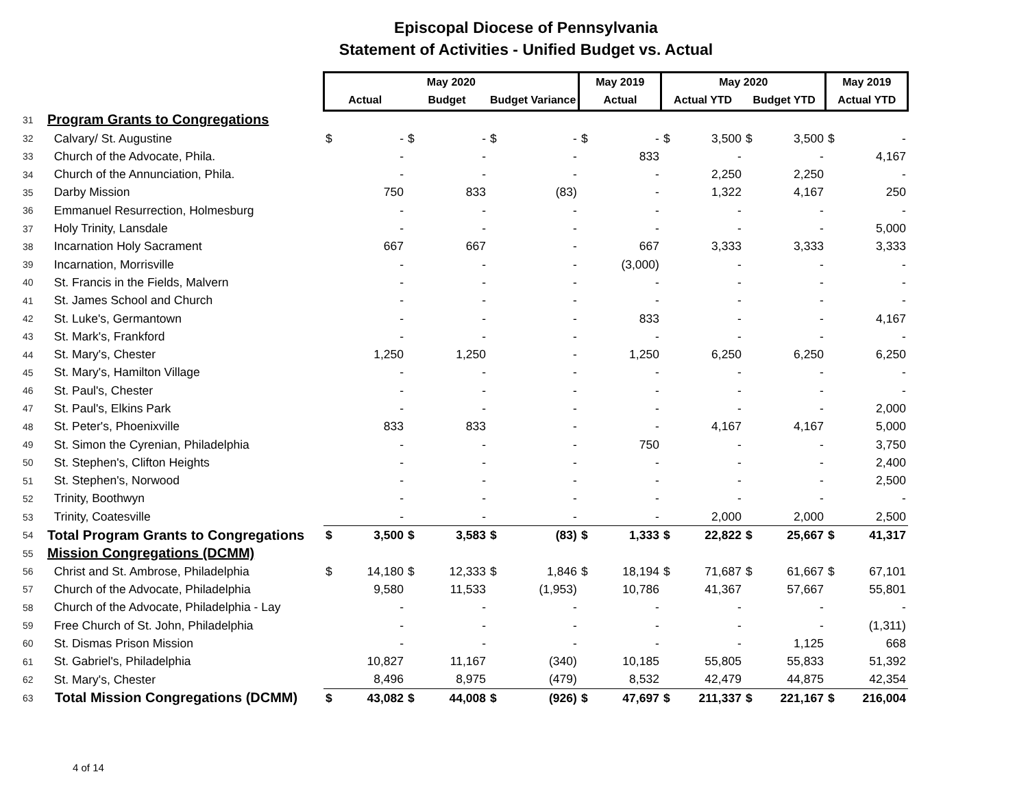Episcopal Diocese of Pennsylvania
Statement of Activities - Unified Budget vs. Actual
| | | May 2020 | | | | | | May 2019 | | May 2020 | | | | May 2019 | |
| | | Actual | | Budget | | Budget Variance | | Actual | | Actual YTD | | Budget YTD | | Actual YTD | |
| 31 | Program Grants to Congregations | | | | | | | | | | | | | | |
| 32 | Calvary/ St. Augustine | $ | - | $ | - | $ | - | $ | - | $ | 3,500 | $ | 3,500 | $ | - |
| 33 | Church of the Advocate, Phila. | | - | | - | | - | | 833 | | - | | - | | 4,167 |
| 34 | Church of the Annunciation, Phila. | | - | | - | | - | | - | | 2,250 | | 2,250 | | - |
| 35 | Darby Mission | | 750 | | 833 | | (83) | | - | | 1,322 | | 4,167 | | 250 |
| 36 | Emmanuel Resurrection, Holmesburg | | - | | - | | - | | - | | - | | - | | - |
| 37 | Holy Trinity, Lansdale | | - | | - | | - | | - | | - | | - | | 5,000 |
| 38 | Incarnation Holy Sacrament | | 667 | | 667 | | - | | 667 | | 3,333 | | 3,333 | | 3,333 |
| 39 | Incarnation, Morrisville | | - | | - | | - | | (3,000) | | - | | - | | - |
| 40 | St. Francis in the Fields, Malvern | | - | | - | | - | | - | | - | | - | | - |
| 41 | St. James School and Church | | - | | - | | - | | - | | - | | - | | - |
| 42 | St. Luke's, Germantown | | - | | - | | - | | 833 | | - | | - | | 4,167 |
| 43 | St. Mark's, Frankford | | - | | - | | - | | - | | - | | - | | - |
| 44 | St. Mary's, Chester | | 1,250 | | 1,250 | | - | | 1,250 | | 6,250 | | 6,250 | | 6,250 |
| 45 | St. Mary's, Hamilton Village | | - | | - | | - | | - | | - | | - | | - |
| 46 | St. Paul's, Chester | | - | | - | | - | | - | | - | | - | | - |
| 47 | St. Paul's, Elkins Park | | - | | - | | - | | - | | - | | - | | 2,000 |
| 48 | St. Peter's, Phoenixville | | 833 | | 833 | | - | | - | | 4,167 | | 4,167 | | 5,000 |
| 49 | St. Simon the Cyrenian, Philadelphia | | - | | - | | - | | 750 | | - | | - | | 3,750 |
| 50 | St. Stephen's, Clifton Heights | | - | | - | | - | | - | | - | | - | | 2,400 |
| 51 | St. Stephen's, Norwood | | - | | - | | - | | - | | - | | - | | 2,500 |
| 52 | Trinity, Boothwyn | | - | | - | | - | | - | | - | | - | | - |
| 53 | Trinity, Coatesville | | - | | - | | - | | - | | 2,000 | | 2,000 | | 2,500 |
| 54 | Total Program Grants to Congregations | $ | 3,500 | $ | 3,583 | $ | (83) | $ | 1,333 | $ | 22,822 | $ | 25,667 | $ | 41,317 |
| 55 | Mission Congregations (DCMM) | | | | | | | | | | | | | | |
| 56 | Christ and St. Ambrose, Philadelphia | $ | 14,180 | $ | 12,333 | $ | 1,846 | $ | 18,194 | $ | 71,687 | $ | 61,667 | $ | 67,101 |
| 57 | Church of the Advocate, Philadelphia | | 9,580 | | 11,533 | | (1,953) | | 10,786 | | 41,367 | | 57,667 | | 55,801 |
| 58 | Church of the Advocate, Philadelphia - Lay | | - | | - | | - | | - | | - | | - | | - |
| 59 | Free Church of St. John, Philadelphia | | - | | - | | - | | - | | - | | - | | (1,311) |
| 60 | St. Dismas Prison Mission | | - | | - | | - | | - | | - | | 1,125 | | 668 |
| 61 | St. Gabriel's, Philadelphia | | 10,827 | | 11,167 | | (340) | | 10,185 | | 55,805 | | 55,833 | | 51,392 |
| 62 | St. Mary's, Chester | | 8,496 | | 8,975 | | (479) | | 8,532 | | 42,479 | | 44,875 | | 42,354 |
| 63 | Total Mission Congregations (DCMM) | $ | 43,082 | $ | 44,008 | $ | (926) | $ | 47,697 | $ | 211,337 | $ | 221,167 | $ | 216,004 |
4 of 14